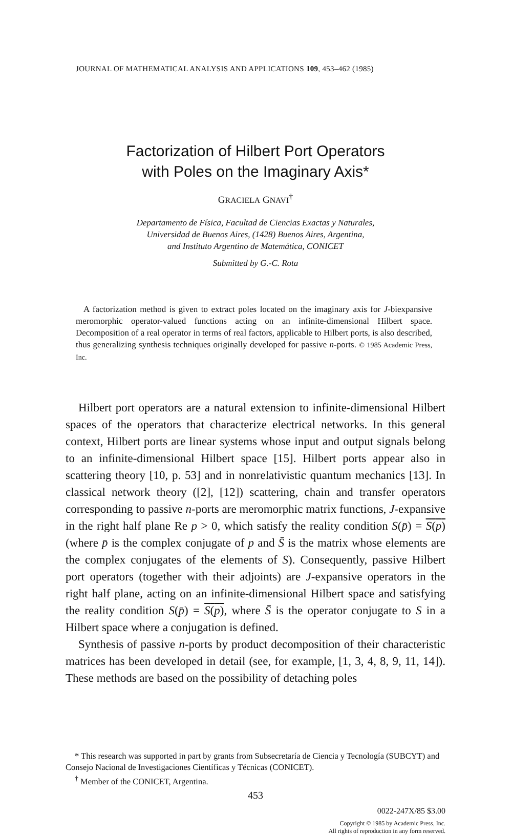JOURNAL OF MATHEMATICAL ANALYSIS AND APPLICATIONS 109, 453–462 (1985)
Factorization of Hilbert Port Operators
with Poles on the Imaginary Axis*
GRACIELA GNAVI<sup>†</sup>
Departamento de Física, Facultad de Ciencias Exactas y Naturales,
Universidad de Buenos Aires, (1428) Buenos Aires, Argentina,
and Instituto Argentino de Matemática, CONICET
Submitted by G.-C. Rota
A factorization method is given to extract poles located on the imaginary axis for J-biexpansive meromorphic operator-valued functions acting on an infinite-dimensional Hilbert space. Decomposition of a real operator in terms of real factors, applicable to Hilbert ports, is also described, thus generalizing synthesis techniques originally developed for passive n-ports. © 1985 Academic Press, Inc.
Hilbert port operators are a natural extension to infinite-dimensional Hilbert spaces of the operators that characterize electrical networks. In this general context, Hilbert ports are linear systems whose input and output signals belong to an infinite-dimensional Hilbert space [15]. Hilbert ports appear also in scattering theory [10, p. 53] and in nonrelativistic quantum mechanics [13]. In classical network theory ([2], [12]) scattering, chain and transfer operators corresponding to passive n-ports are meromorphic matrix functions, J-expansive in the right half plane Re p > 0, which satisfy the reality condition S(p̄) = S(p) (where p̄ is the complex conjugate of p and S̄ is the matrix whose elements are the complex conjugates of the elements of S). Consequently, passive Hilbert port operators (together with their adjoints) are J-expansive operators in the right half plane, acting on an infinite-dimensional Hilbert space and satisfying the reality condition S(p̄) = S(p), where S̄ is the operator conjugate to S in a Hilbert space where a conjugation is defined.
Synthesis of passive n-ports by product decomposition of their characteristic matrices has been developed in detail (see, for example, [1, 3, 4, 8, 9, 11, 14]). These methods are based on the possibility of detaching poles
* This research was supported in part by grants from Subsecretaría de Ciencia y Tecnología (SUBCYT) and Consejo Nacional de Investigaciones Científicas y Técnicas (CONICET).
<sup>†</sup> Member of the CONICET, Argentina.
453
0022-247X/85 $3.00
Copyright © 1985 by Academic Press, Inc.
All rights of reproduction in any form reserved.